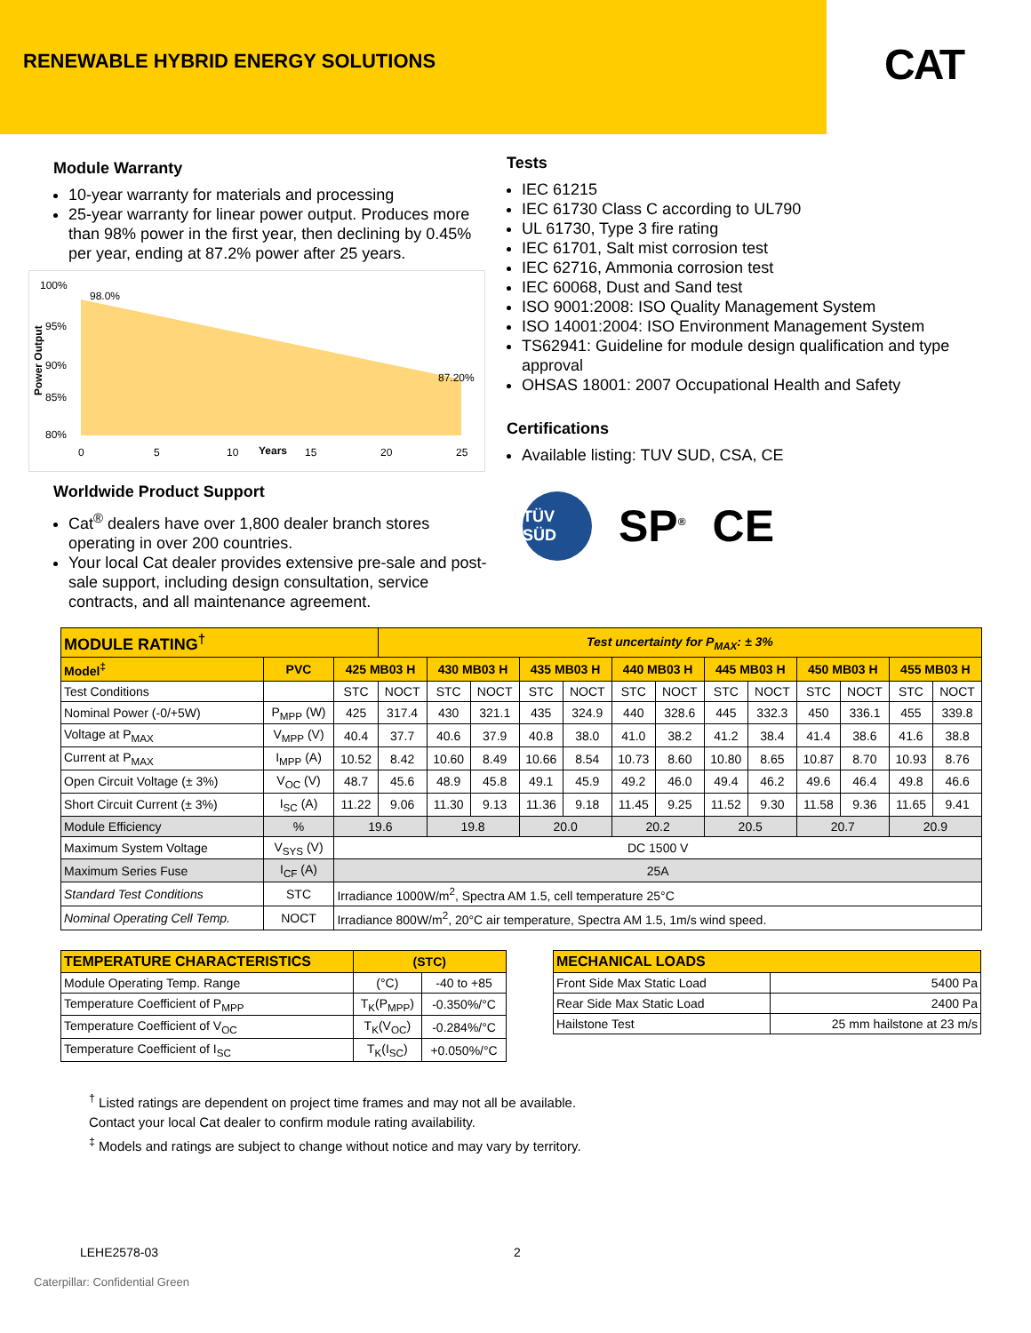RENEWABLE HYBRID ENERGY SOLUTIONS
CAT
Module Warranty
10-year warranty for materials and processing
25-year warranty for linear power output. Produces more than 98% power in the first year, then declining by 0.45% per year, ending at 87.2% power after 25 years.
Power Output
100%
95%
90%
85%
80%
98.0%
87.20%
0
5
10
Years
15
20
25
Worldwide Product Support
Cat<sup>®</sup> dealers have over 1,800 dealer branch stores operating in over 200 countries.
Your local Cat dealer provides extensive pre-sale and post-sale support, including design consultation, service contracts, and all maintenance agreement.
Tests
IEC 61215
IEC 61730 Class C according to UL790
UL 61730, Type 3 fire rating
IEC 61701, Salt mist corrosion test
IEC 62716, Ammonia corrosion test
IEC 60068, Dust and Sand test
ISO 9001:2008: ISO Quality Management System
ISO 14001:2004: ISO Environment Management System
TS62941: Guideline for module design qualification and type approval
OHSAS 18001: 2007 Occupational Health and Safety
Certifications
Available listing: TUV SUD, CSA, CE
TÜV SÜD SP<sup>®</sup> CE
| MODULE RATING<sup>†</sup> | | | Test uncertainty for P<sub>MAX</sub>: ± 3% | | | | | | | | | | | | |
| Model<sup>‡</sup> | PVC | 425 MB03 H | | 430 MB03 H | | 435 MB03 H | | 440 MB03 H | | 445 MB03 H | | 450 MB03 H | | 455 MB03 H | |
| Test Conditions | | STC | NOCT | STC | NOCT | STC | NOCT | STC | NOCT | STC | NOCT | STC | NOCT | STC | NOCT |
| Nominal Power (-0/+5W) | P<sub>MPP</sub> (W) | 425 | 317.4 | 430 | 321.1 | 435 | 324.9 | 440 | 328.6 | 445 | 332.3 | 450 | 336.1 | 455 | 339.8 |
| Voltage at P<sub>MAX</sub> | V<sub>MPP</sub> (V) | 40.4 | 37.7 | 40.6 | 37.9 | 40.8 | 38.0 | 41.0 | 38.2 | 41.2 | 38.4 | 41.4 | 38.6 | 41.6 | 38.8 |
| Current at P<sub>MAX</sub> | I<sub>MPP</sub> (A) | 10.52 | 8.42 | 10.60 | 8.49 | 10.66 | 8.54 | 10.73 | 8.60 | 10.80 | 8.65 | 10.87 | 8.70 | 10.93 | 8.76 |
| Open Circuit Voltage (± 3%) | V<sub>OC</sub> (V) | 48.7 | 45.6 | 48.9 | 45.8 | 49.1 | 45.9 | 49.2 | 46.0 | 49.4 | 46.2 | 49.6 | 46.4 | 49.8 | 46.6 |
| Short Circuit Current (± 3%) | I<sub>SC</sub> (A) | 11.22 | 9.06 | 11.30 | 9.13 | 11.36 | 9.18 | 11.45 | 9.25 | 11.52 | 9.30 | 11.58 | 9.36 | 11.65 | 9.41 |
| Module Efficiency | % | 19.6 | | 19.8 | | 20.0 | | 20.2 | | 20.5 | | 20.7 | | 20.9 | |
| Maximum System Voltage | V<sub>SYS</sub> (V) | DC 1500 V | | | | | | | | | | | | | |
| Maximum Series Fuse | I<sub>CF</sub> (A) | 25A | | | | | | | | | | | | | |
| Standard Test Conditions | STC | Irradiance 1000W/m<sup>2</sup>, Spectra AM 1.5, cell temperature 25°C | | | | | | | | | | | | | |
| Nominal Operating Cell Temp. | NOCT | Irradiance 800W/m<sup>2</sup>, 20°C air temperature, Spectra AM 1.5, 1m/s wind speed. | | | | | | | | | | | | | |
| TEMPERATURE CHARACTERISTICS | (STC) | |
| Module Operating Temp. Range | (°C) | -40 to +85 |
| Temperature Coefficient of P<sub>MPP</sub> | T<sub>K</sub>(P<sub>MPP</sub>) | -0.350%/°C |
| Temperature Coefficient of V<sub>OC</sub> | T<sub>K</sub>(V<sub>OC</sub>) | -0.284%/°C |
| Temperature Coefficient of I<sub>SC</sub> | T<sub>K</sub>(I<sub>SC</sub>) | +0.050%/°C |
| MECHANICAL LOADS | |
| Front Side Max Static Load | 5400 Pa |
| Rear Side Max Static Load | 2400 Pa |
| Hailstone Test | 25 mm hailstone at 23 m/s |
<sup>†</sup> Listed ratings are dependent on project time frames and may not all be available.
Contact your local Cat dealer to confirm module rating availability.
<sup>‡</sup> Models and ratings are subject to change without notice and may vary by territory.
LEHE2578-03 2
Caterpillar: Confidential Green